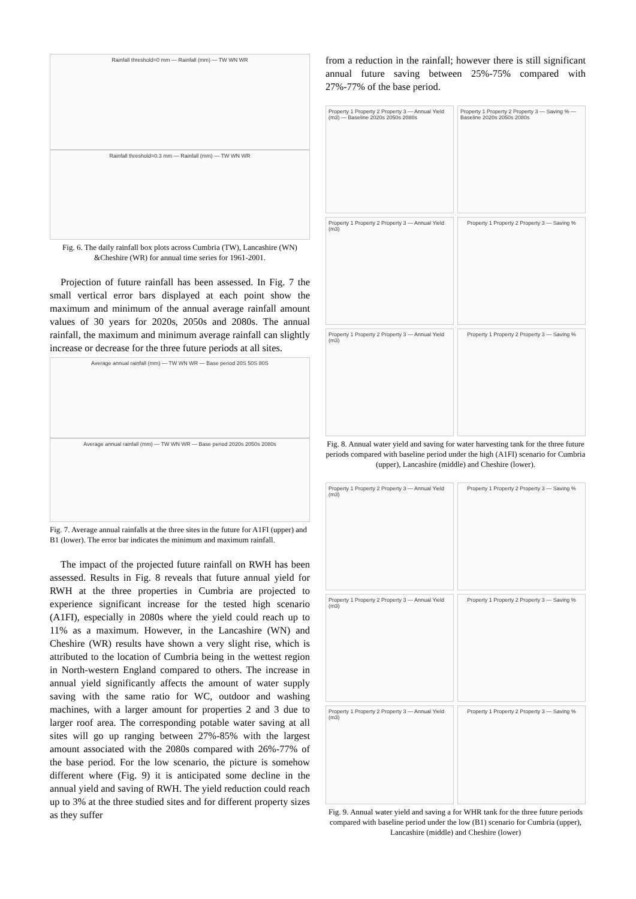Rainfall threshold=0 mm — Rainfall (mm) — TW WN WR
Rainfall threshold=0.3 mm — Rainfall (mm) — TW WN WR
Fig. 6. The daily rainfall box plots across Cumbria (TW), Lancashire (WN) &Cheshire (WR) for annual time series for 1961-2001.
Projection of future rainfall has been assessed. In Fig. 7 the small vertical error bars displayed at each point show the maximum and minimum of the annual average rainfall amount values of 30 years for 2020s, 2050s and 2080s. The annual rainfall, the maximum and minimum average rainfall can slightly increase or decrease for the three future periods at all sites.
Average annual rainfall (mm) — TW WN WR — Base period 20S 50S 80S
Average annual rainfall (mm) — TW WN WR — Base period 2020s 2050s 2080s
Fig. 7. Average annual rainfalls at the three sites in the future for A1FI (upper) and B1 (lower). The error bar indicates the minimum and maximum rainfall.
The impact of the projected future rainfall on RWH has been assessed. Results in Fig. 8 reveals that future annual yield for RWH at the three properties in Cumbria are projected to experience significant increase for the tested high scenario (A1FI), especially in 2080s where the yield could reach up to 11% as a maximum. However, in the Lancashire (WN) and Cheshire (WR) results have shown a very slight rise, which is attributed to the location of Cumbria being in the wettest region in North-western England compared to others. The increase in annual yield significantly affects the amount of water supply saving with the same ratio for WC, outdoor and washing machines, with a larger amount for properties 2 and 3 due to larger roof area. The corresponding potable water saving at all sites will go up ranging between 27%-85% with the largest amount associated with the 2080s compared with 26%-77% of the base period. For the low scenario, the picture is somehow different where (Fig. 9) it is anticipated some decline in the annual yield and saving of RWH. The yield reduction could reach up to 3% at the three studied sites and for different property sizes as they suffer
from a reduction in the rainfall; however there is still significant annual future saving between 25%-75% compared with 27%-77% of the base period.
Property 1 Property 2 Property 3 — Annual Yield (m3) — Baseline 2020s 2050s 2080s
Property 1 Property 2 Property 3 — Saving % — Baseline 2020s 2050s 2080s
Property 1 Property 2 Property 3 — Annual Yield (m3)
Property 1 Property 2 Property 3 — Saving %
Property 1 Property 2 Property 3 — Annual Yield (m3)
Property 1 Property 2 Property 3 — Saving %
Fig. 8. Annual water yield and saving for water harvesting tank for the three future periods compared with baseline period under the high (A1FI) scenario for Cumbria (upper), Lancashire (middle) and Cheshire (lower).
Property 1 Property 2 Property 3 — Annual Yield (m3)
Property 1 Property 2 Property 3 — Saving %
Property 1 Property 2 Property 3 — Annual Yield (m3)
Property 1 Property 2 Property 3 — Saving %
Property 1 Property 2 Property 3 — Annual Yield (m3)
Property 1 Property 2 Property 3 — Saving %
Fig. 9. Annual water yield and saving a for WHR tank for the three future periods compared with baseline period under the low (B1) scenario for Cumbria (upper), Lancashire (middle) and Cheshire (lower)